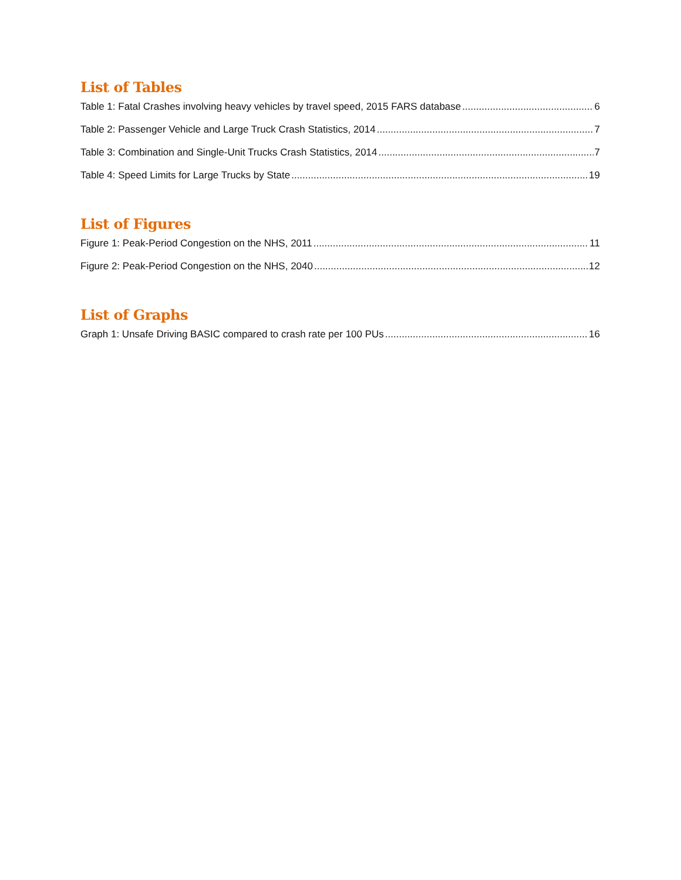List of Tables
Table 1: Fatal Crashes involving heavy vehicles by travel speed, 2015 FARS database 6
Table 2: Passenger Vehicle and Large Truck Crash Statistics, 2014 7
Table 3: Combination and Single-Unit Trucks Crash Statistics, 2014 7
Table 4: Speed Limits for Large Trucks by State 19
List of Figures
Figure 1: Peak-Period Congestion on the NHS, 2011 11
Figure 2: Peak-Period Congestion on the NHS, 2040 12
List of Graphs
Graph 1: Unsafe Driving BASIC compared to crash rate per 100 PUs 16